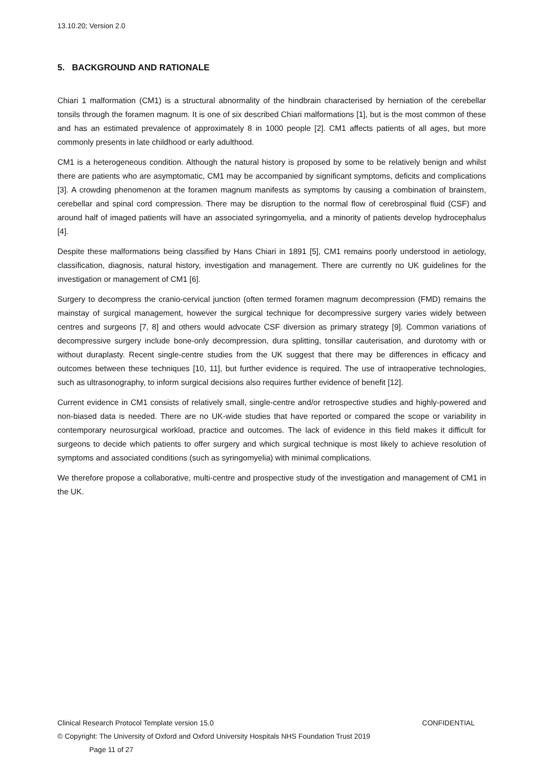13.10.20; Version 2.0
5. BACKGROUND AND RATIONALE
Chiari 1 malformation (CM1) is a structural abnormality of the hindbrain characterised by herniation of the cerebellar tonsils through the foramen magnum. It is one of six described Chiari malformations [1], but is the most common of these and has an estimated prevalence of approximately 8 in 1000 people [2]. CM1 affects patients of all ages, but more commonly presents in late childhood or early adulthood.
CM1 is a heterogeneous condition. Although the natural history is proposed by some to be relatively benign and whilst there are patients who are asymptomatic, CM1 may be accompanied by significant symptoms, deficits and complications [3]. A crowding phenomenon at the foramen magnum manifests as symptoms by causing a combination of brainstem, cerebellar and spinal cord compression. There may be disruption to the normal flow of cerebrospinal fluid (CSF) and around half of imaged patients will have an associated syringomyelia, and a minority of patients develop hydrocephalus [4].
Despite these malformations being classified by Hans Chiari in 1891 [5], CM1 remains poorly understood in aetiology, classification, diagnosis, natural history, investigation and management. There are currently no UK guidelines for the investigation or management of CM1 [6].
Surgery to decompress the cranio-cervical junction (often termed foramen magnum decompression (FMD) remains the mainstay of surgical management, however the surgical technique for decompressive surgery varies widely between centres and surgeons [7, 8] and others would advocate CSF diversion as primary strategy [9]. Common variations of decompressive surgery include bone-only decompression, dura splitting, tonsillar cauterisation, and durotomy with or without duraplasty. Recent single-centre studies from the UK suggest that there may be differences in efficacy and outcomes between these techniques [10, 11], but further evidence is required. The use of intraoperative technologies, such as ultrasonography, to inform surgical decisions also requires further evidence of benefit [12].
Current evidence in CM1 consists of relatively small, single-centre and/or retrospective studies and highly-powered and non-biased data is needed. There are no UK-wide studies that have reported or compared the scope or variability in contemporary neurosurgical workload, practice and outcomes. The lack of evidence in this field makes it difficult for surgeons to decide which patients to offer surgery and which surgical technique is most likely to achieve resolution of symptoms and associated conditions (such as syringomyelia) with minimal complications.
We therefore propose a collaborative, multi-centre and prospective study of the investigation and management of CM1 in the UK.
Clinical Research Protocol Template version 15.0 CONFIDENTIAL
© Copyright: The University of Oxford and Oxford University Hospitals NHS Foundation Trust 2019
Page 11 of 27